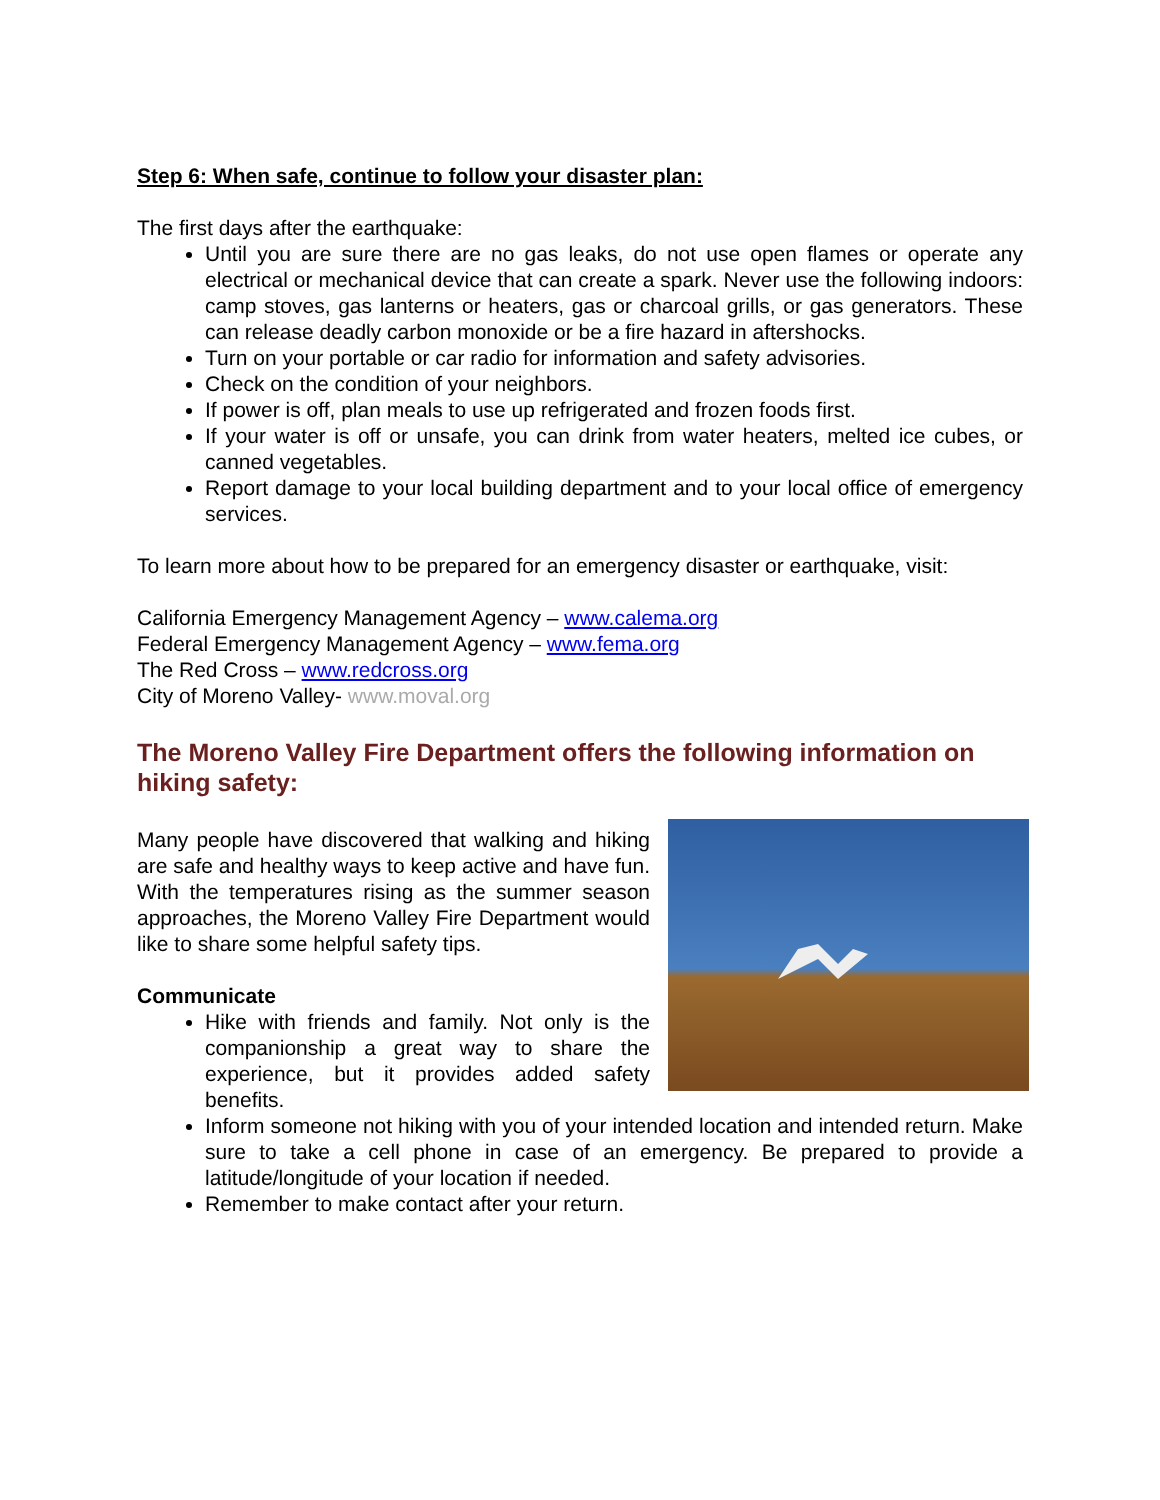Step 6: When safe, continue to follow your disaster plan:
The first days after the earthquake:
Until you are sure there are no gas leaks, do not use open flames or operate any electrical or mechanical device that can create a spark. Never use the following indoors: camp stoves, gas lanterns or heaters, gas or charcoal grills, or gas generators. These can release deadly carbon monoxide or be a fire hazard in aftershocks.
Turn on your portable or car radio for information and safety advisories.
Check on the condition of your neighbors.
If power is off, plan meals to use up refrigerated and frozen foods first.
If your water is off or unsafe, you can drink from water heaters, melted ice cubes, or canned vegetables.
Report damage to your local building department and to your local office of emergency services.
To learn more about how to be prepared for an emergency disaster or earthquake, visit:
California Emergency Management Agency – www.calema.org
Federal Emergency Management Agency – www.fema.org
The Red Cross – www.redcross.org
City of Moreno Valley- www.moval.org
The Moreno Valley Fire Department offers the following information on hiking safety:
Many people have discovered that walking and hiking are safe and healthy ways to keep active and have fun. With the temperatures rising as the summer season approaches, the Moreno Valley Fire Department would like to share some helpful safety tips.
Communicate
Hike with friends and family. Not only is the companionship a great way to share the experience, but it provides added safety benefits.
Inform someone not hiking with you of your intended location and intended return. Make sure to take a cell phone in case of an emergency. Be prepared to provide a latitude/longitude of your location if needed.
Remember to make contact after your return.